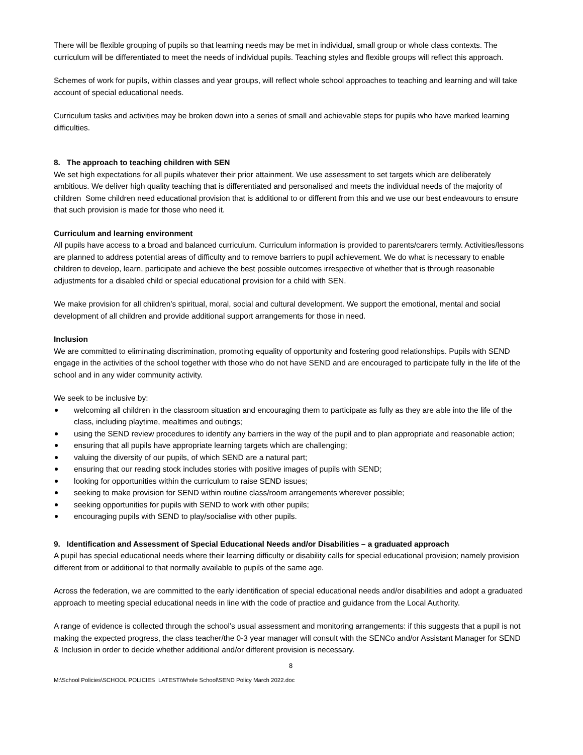There will be flexible grouping of pupils so that learning needs may be met in individual, small group or whole class contexts. The curriculum will be differentiated to meet the needs of individual pupils. Teaching styles and flexible groups will reflect this approach.
Schemes of work for pupils, within classes and year groups, will reflect whole school approaches to teaching and learning and will take account of special educational needs.
Curriculum tasks and activities may be broken down into a series of small and achievable steps for pupils who have marked learning difficulties.
8. The approach to teaching children with SEN
We set high expectations for all pupils whatever their prior attainment. We use assessment to set targets which are deliberately ambitious. We deliver high quality teaching that is differentiated and personalised and meets the individual needs of the majority of children Some children need educational provision that is additional to or different from this and we use our best endeavours to ensure that such provision is made for those who need it.
Curriculum and learning environment
All pupils have access to a broad and balanced curriculum. Curriculum information is provided to parents/carers termly. Activities/lessons are planned to address potential areas of difficulty and to remove barriers to pupil achievement. We do what is necessary to enable children to develop, learn, participate and achieve the best possible outcomes irrespective of whether that is through reasonable adjustments for a disabled child or special educational provision for a child with SEN.
We make provision for all children’s spiritual, moral, social and cultural development. We support the emotional, mental and social development of all children and provide additional support arrangements for those in need.
Inclusion
We are committed to eliminating discrimination, promoting equality of opportunity and fostering good relationships. Pupils with SEND engage in the activities of the school together with those who do not have SEND and are encouraged to participate fully in the life of the school and in any wider community activity.
We seek to be inclusive by:
welcoming all children in the classroom situation and encouraging them to participate as fully as they are able into the life of the class, including playtime, mealtimes and outings;
using the SEND review procedures to identify any barriers in the way of the pupil and to plan appropriate and reasonable action;
ensuring that all pupils have appropriate learning targets which are challenging;
valuing the diversity of our pupils, of which SEND are a natural part;
ensuring that our reading stock includes stories with positive images of pupils with SEND;
looking for opportunities within the curriculum to raise SEND issues;
seeking to make provision for SEND within routine class/room arrangements wherever possible;
seeking opportunities for pupils with SEND to work with other pupils;
encouraging pupils with SEND to play/socialise with other pupils.
9. Identification and Assessment of Special Educational Needs and/or Disabilities – a graduated approach
A pupil has special educational needs where their learning difficulty or disability calls for special educational provision; namely provision different from or additional to that normally available to pupils of the same age.
Across the federation, we are committed to the early identification of special educational needs and/or disabilities and adopt a graduated approach to meeting special educational needs in line with the code of practice and guidance from the Local Authority.
A range of evidence is collected through the school’s usual assessment and monitoring arrangements: if this suggests that a pupil is not making the expected progress, the class teacher/the 0-3 year manager will consult with the SENCo and/or Assistant Manager for SEND & Inclusion in order to decide whether additional and/or different provision is necessary.
8
M:\School Policies\SCHOOL POLICIES LATEST\Whole School\SEND Policy March 2022.doc